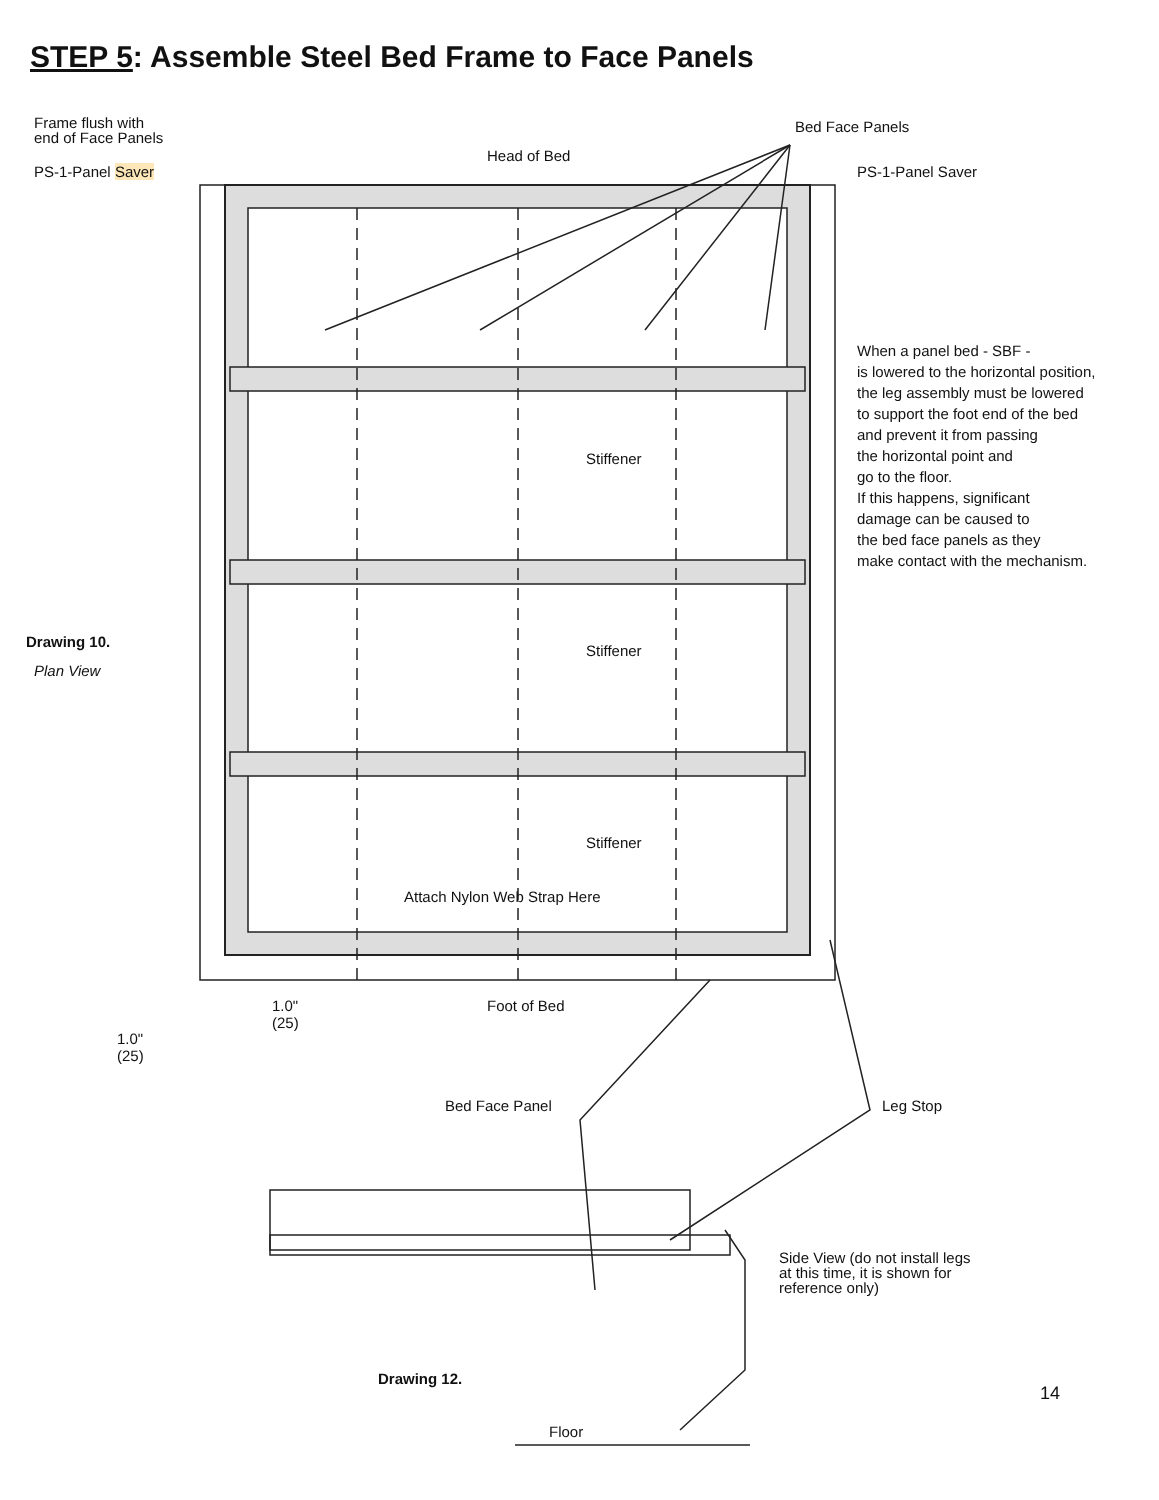STEP 5: Assemble Steel Bed Frame to Face Panels
Frame flush with
end of Face Panels
PS-1-Panel Saver
Bed Face Panels
Head of Bed
PS-1-Panel Saver
When a panel bed - SBF -
is lowered to the horizontal position,
the leg assembly must be lowered
to support the foot end of the bed
and prevent it from passing
the horizontal point and
go to the floor.
If this happens, significant
damage can be caused to
the bed face panels as they
make contact with the mechanism.
Stiffener
Drawing 10.
Plan View
Stiffener
Stiffener
Attach Nylon Web Strap Here
Foot of Bed
1.0"
(25)
1.0"
(25)
Bed Face Panel Leg Stop
Side View (do not install legs
at this time, it is shown for
reference only)
Drawing 12.
14
Floor